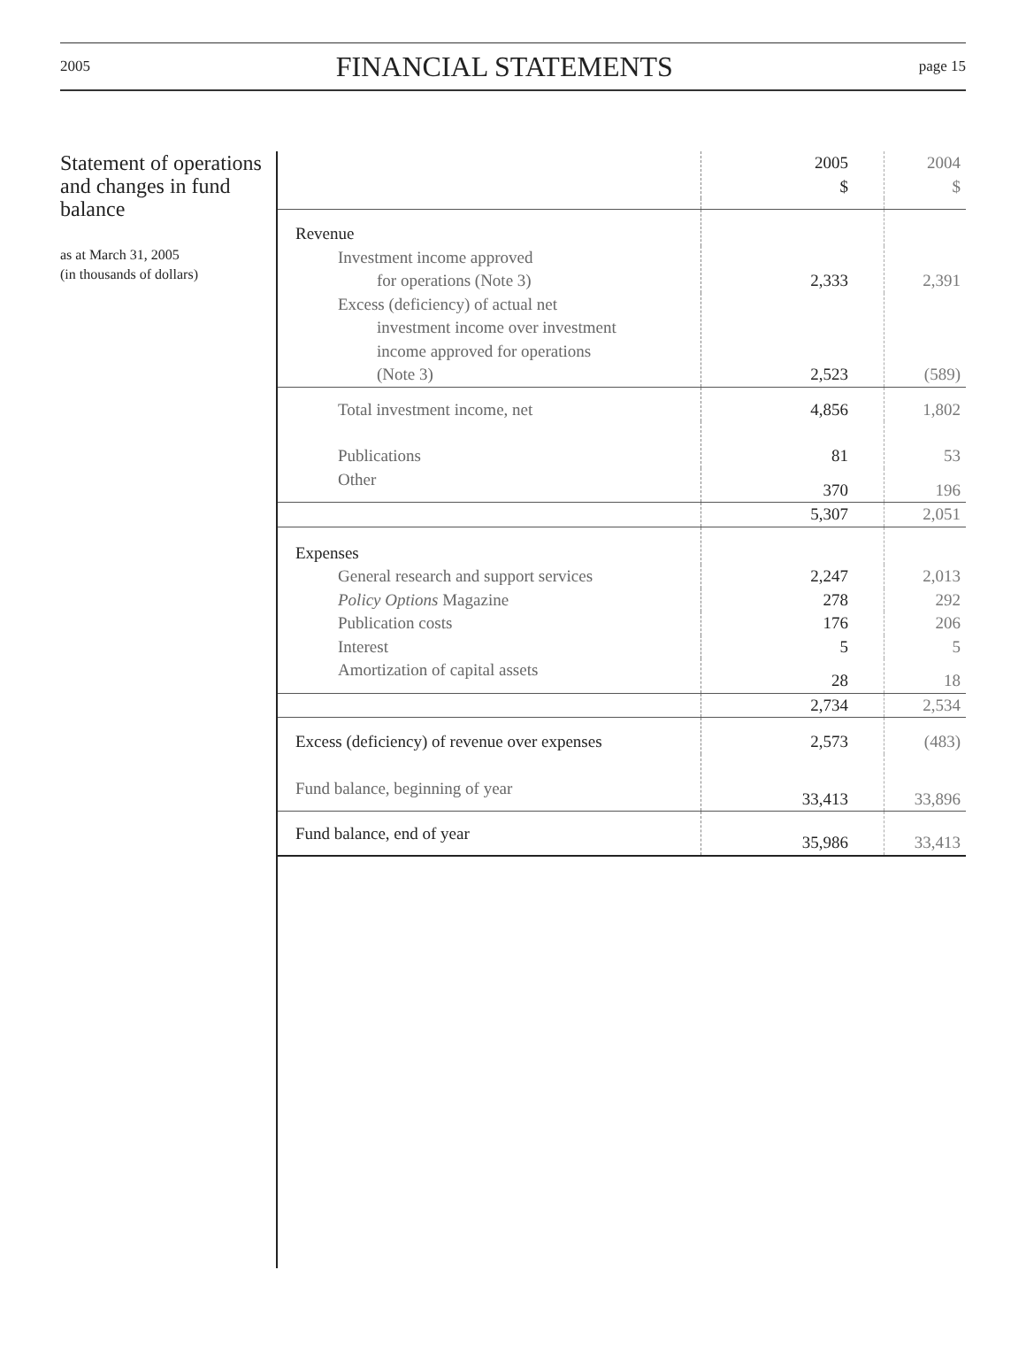2005 FINANCIAL STATEMENTS page 15
Statement of operations and changes in fund balance
as at March 31, 2005
(in thousands of dollars)
| | 2005 $ | 2004 $ |
| Revenue | | |
| Investment income approved for operations (Note 3) | 2,333 | 2,391 |
| Excess (deficiency) of actual net investment income over investment income approved for operations (Note 3) | 2,523 | (589) |
| Total investment income, net | 4,856 | 1,802 |
| Publications | 81 | 53 |
| Other | 370 | 196 |
| | 5,307 | 2,051 |
| Expenses | | |
| General research and support services | 2,247 | 2,013 |
| Policy Options Magazine | 278 | 292 |
| Publication costs | 176 | 206 |
| Interest | 5 | 5 |
| Amortization of capital assets | 28 | 18 |
| | 2,734 | 2,534 |
| Excess (deficiency) of revenue over expenses | 2,573 | (483) |
| Fund balance, beginning of year | 33,413 | 33,896 |
| Fund balance, end of year | 35,986 | 33,413 |